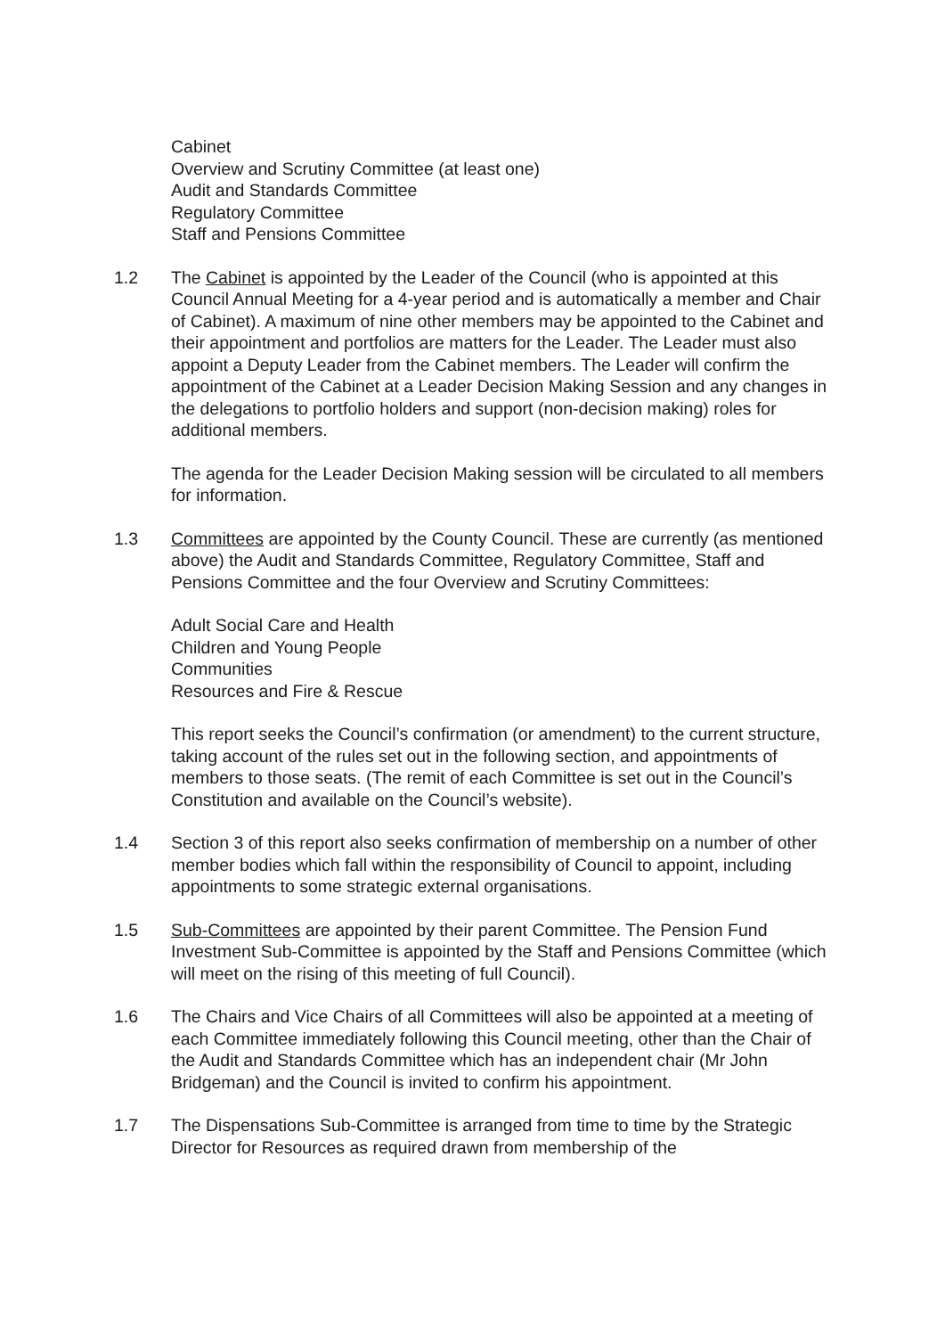Cabinet
Overview and Scrutiny Committee (at least one)
Audit and Standards Committee
Regulatory Committee
Staff and Pensions Committee
1.2 The Cabinet is appointed by the Leader of the Council (who is appointed at this Council Annual Meeting for a 4-year period and is automatically a member and Chair of Cabinet). A maximum of nine other members may be appointed to the Cabinet and their appointment and portfolios are matters for the Leader. The Leader must also appoint a Deputy Leader from the Cabinet members. The Leader will confirm the appointment of the Cabinet at a Leader Decision Making Session and any changes in the delegations to portfolio holders and support (non-decision making) roles for additional members.
The agenda for the Leader Decision Making session will be circulated to all members for information.
1.3 Committees are appointed by the County Council. These are currently (as mentioned above) the Audit and Standards Committee, Regulatory Committee, Staff and Pensions Committee and the four Overview and Scrutiny Committees:
Adult Social Care and Health
Children and Young People
Communities
Resources and Fire & Rescue
This report seeks the Council’s confirmation (or amendment) to the current structure, taking account of the rules set out in the following section, and appointments of members to those seats. (The remit of each Committee is set out in the Council’s Constitution and available on the Council’s website).
1.4 Section 3 of this report also seeks confirmation of membership on a number of other member bodies which fall within the responsibility of Council to appoint, including appointments to some strategic external organisations.
1.5 Sub-Committees are appointed by their parent Committee. The Pension Fund Investment Sub-Committee is appointed by the Staff and Pensions Committee (which will meet on the rising of this meeting of full Council).
1.6 The Chairs and Vice Chairs of all Committees will also be appointed at a meeting of each Committee immediately following this Council meeting, other than the Chair of the Audit and Standards Committee which has an independent chair (Mr John Bridgeman) and the Council is invited to confirm his appointment.
1.7 The Dispensations Sub-Committee is arranged from time to time by the Strategic Director for Resources as required drawn from membership of the